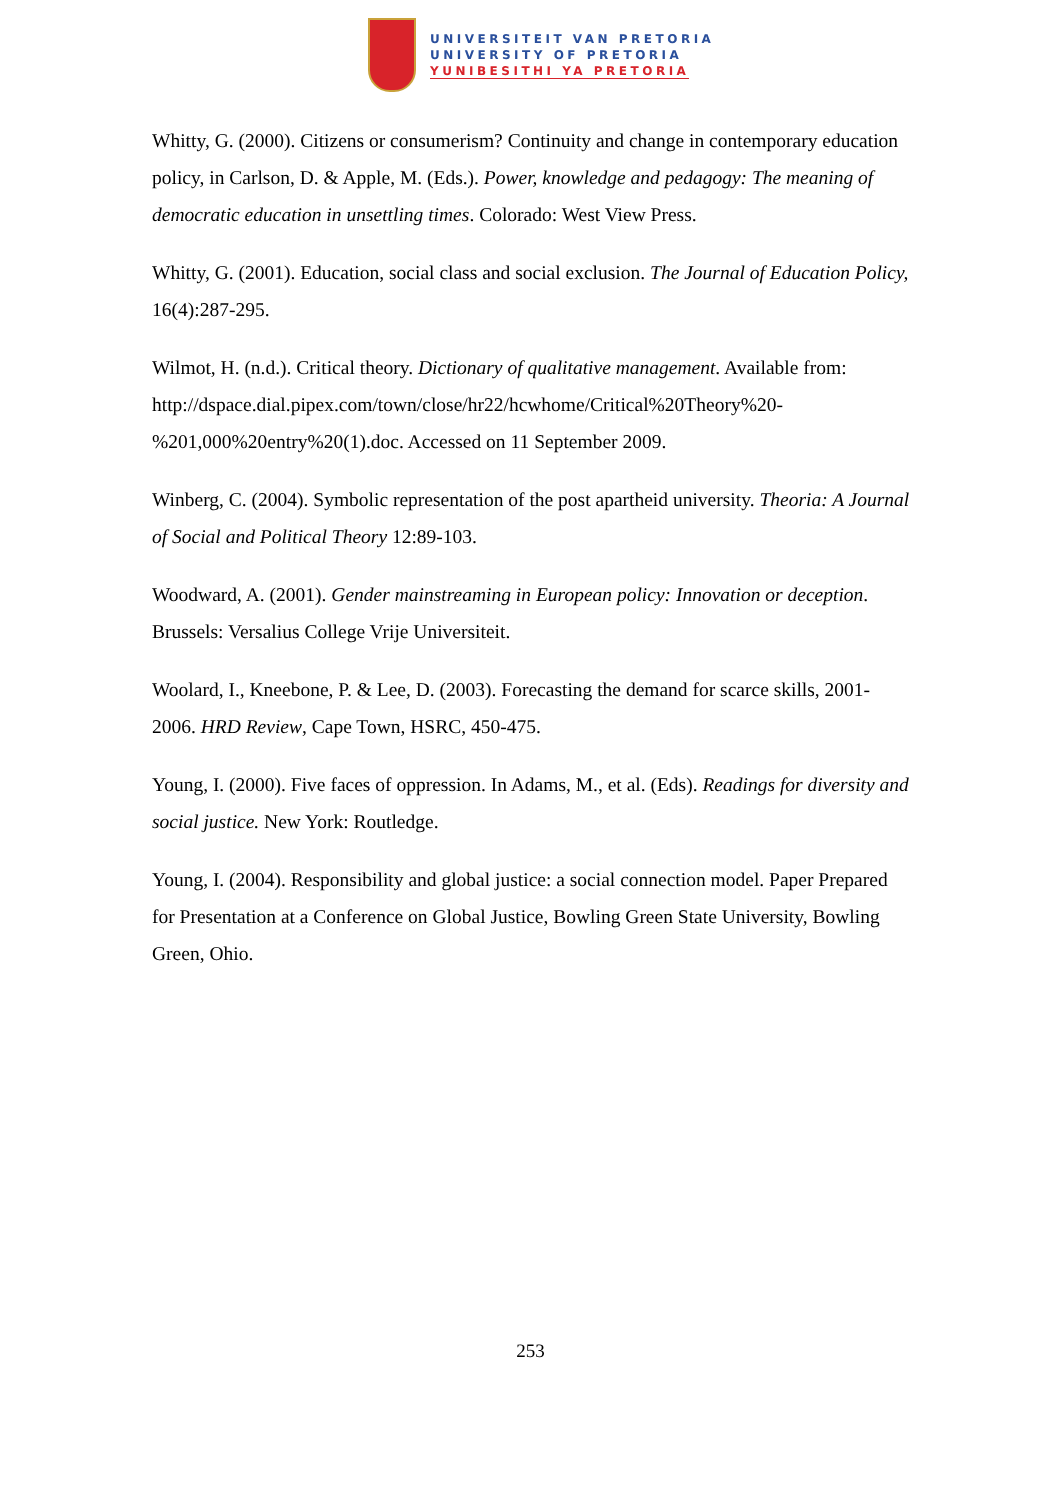UNIVERSITEIT VAN PRETORIA
UNIVERSITY OF PRETORIA
YUNIBESITHI YA PRETORIA
Whitty, G. (2000). Citizens or consumerism? Continuity and change in contemporary education policy, in Carlson, D. & Apple, M. (Eds.). Power, knowledge and pedagogy: The meaning of democratic education in unsettling times. Colorado: West View Press.
Whitty, G. (2001). Education, social class and social exclusion. The Journal of Education Policy, 16(4):287-295.
Wilmot, H. (n.d.). Critical theory. Dictionary of qualitative management. Available from: http://dspace.dial.pipex.com/town/close/hr22/hcwhome/Critical%20Theory%20-%201,000%20entry%20(1).doc. Accessed on 11 September 2009.
Winberg, C. (2004). Symbolic representation of the post apartheid university. Theoria: A Journal of Social and Political Theory 12:89-103.
Woodward, A. (2001). Gender mainstreaming in European policy: Innovation or deception. Brussels: Versalius College Vrije Universiteit.
Woolard, I., Kneebone, P. & Lee, D. (2003). Forecasting the demand for scarce skills, 2001-2006. HRD Review, Cape Town, HSRC, 450-475.
Young, I. (2000). Five faces of oppression. In Adams, M., et al. (Eds). Readings for diversity and social justice. New York: Routledge.
Young, I. (2004). Responsibility and global justice: a social connection model. Paper Prepared for Presentation at a Conference on Global Justice, Bowling Green State University, Bowling Green, Ohio.
253